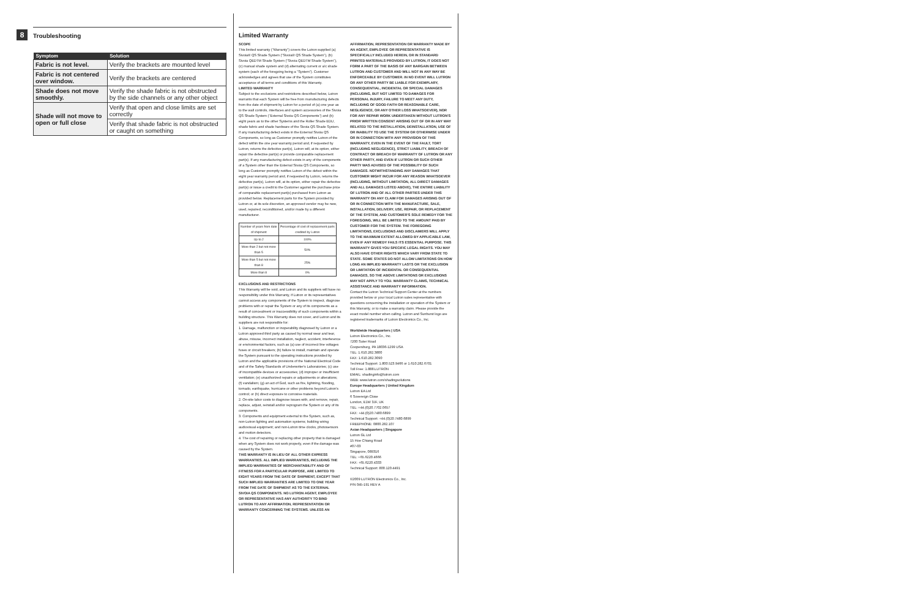8
Troubleshooting
| Symptom | Solution |
| --- | --- |
| Fabric is not level. | Verify the brackets are mounted level |
| Fabric is not centered over window. | Verify the brackets are centered |
| Shade does not move smoothly. | Verify the shade fabric is not obstructed by the side channels or any other object |
| Shade will not move to open or full close | Verify that open and close limits are set correctly |
| | Verify that shade fabric is not obstructed or caught on something |
Limited Warranty
SCOPE
This limited warranty ("Warranty") covers the Lutron supplied (a) Sivoia® QS Shade System ("Sivoia® QS Shade System"), (b) Sivoia QEDTM Shade System ("Sivoia QEDTM Shade System"), (c) manual shade system and (d) alternating current or a/c shade system (each of the foregoing being a "System"). Customer acknowledges and agrees that use of the System constitutes acceptance of all terms and conditions of this Warranty.
LIMITED WARRANTY
Subject to the exclusions and restrictions described below, Lutron warrants that each System will be free from manufacturing defects from the date of shipment by Lutron for a period of (a) one year as to the wall controls, interfaces and system accessories of the Sivoia QS Shade System ("External Sivoia QS Components") and (b) eight years as to the other Systems and the Roller Shade EDU, shade fabric and shade hardware of the Sivoia QS Shade System. If any manufacturing defect exists in the External Sivoia QS Components, so long as Customer promptly notifies Lutron of the defect within the one year warranty period and, if requested by Lutron, returns the defective part(s), Lutron will, at its option, either repair the defective part(s) or provide comparable replacement part(s). If any manufacturing defect exists in any of the components of a System other than the External Sivoia QS Components, so long as Customer promptly notifies Lutron of the defect within the eight year warranty period and, if requested by Lutron, returns the defective part(s), Lutron will, at its option, either repair the defective part(s) or issue a credit to the Customer against the purchase price of comparable replacement part(s) purchased from Lutron as provided below. Replacement parts for the System provided by Lutron or, at its sole discretion, an approved vendor may be new, used, repaired, reconditioned, and/or made by a different manufacturer.
| Number of years from date of shipment | Percentage of cost of replacement parts credited by Lutron |
| Up to 2 | 100% |
| More than 2 but not more than 5 | 50% |
| More than 5 but not more than 8 | 25% |
| More than 8 | 0% |
EXCLUSIONS AND RESTRICTIONS
This Warranty will be void, and Lutron and its suppliers will have no responsibility under this Warranty, if Lutron or its representatives cannot access any components of the System to inspect, diagnose problems with or repair the System or any of its components as a result of concealment or inaccessibility of such components within a building structure. This Warranty does not cover, and Lutron and its suppliers are not responsible for:
1. Damage, malfunction or inoperability diagnosed by Lutron or a Lutron approved third party as caused by normal wear and tear, abuse, misuse, incorrect installation, neglect, accident, interference or environmental factors, such as (a) use of incorrect line voltages fuses or circuit breakers; (b) failure to install, maintain and operate the System pursuant to the operating instructions provided by Lutron and the applicable provisions of the National Electrical Code and of the Safety Standards of Underwriter's Laboratories; (c) use of incompatible devices or accessories; (d) improper or insufficient ventilation; (e) unauthorized repairs or adjustments or alterations; (f) vandalism; (g) an act of God, such as fire, lightning, flooding, tornado, earthquake, hurricane or other problems beyond Lutron's control; or (h) direct exposure to corrosive materials.
2. On-site labor costs to diagnose issues with, and remove, repair, replace, adjust, reinstall and/or reprogram the System or any of its components.
3. Components and equipment external to the System, such as, non-Lutron lighting and automation systems; building wiring audiovisual equipment; and non-Lutron time clocks, photosensors and motion detectors.
4. The cost of repairing or replacing other property that is damaged when any System does not work properly, even if the damage was caused by the System.
THIS WARRANTY IS IN LIEU OF ALL OTHER EXPRESS WARRANTIES. ALL IMPLIED WARRANTIES, INCLUDING THE IMPLIED WARRANTIES OF MERCHANTABILITY AND OF FITNESS FOR A PARTICULAR PURPOSE, ARE LIMITED TO EIGHT YEARS FROM THE DATE OF SHIPMENT, EXCEPT THAT SUCH IMPLIED WARRANTIES ARE LIMITED TO ONE YEAR FROM THE DATE OF SHIPMENT AS TO THE EXTERNAL SIVOIA QS COMPONENTS. NO LUTRON AGENT, EMPLOYEE OR REPRESENTATIVE HAS ANY AUTHORITY TO BIND LUTRON TO ANY AFFIRMATION, REPRESENTATION OR WARRANTY CONCERNING THE SYSTEMS. UNLESS AN
AFFIRMATION, REPRESENTATION OR WARRANTY MADE BY AN AGENT, EMPLOYEE OR REPRESENTATIVE IS SPECIFICALLY INCLUDED HEREIN, OR IN STANDARD PRINTED MATERIALS PROVIDED BY LUTRON, IT DOES NOT FORM A PART OF THE BASIS OF ANY BARGAIN BETWEEN LUTRON AND CUSTOMER AND WILL NOT IN ANY WAY BE ENFORCEABLE BY CUSTOMER. IN NO EVENT WILL LUTRON OR ANY OTHER PARTY BE LIABLE FOR EXEMPLARY, CONSEQUENTIAL, INCIDENTAL OR SPECIAL DAMAGES (INCLUDING, BUT NOT LIMITED TO DAMAGES FOR PERSONAL INJURY, FAILURE TO MEET ANY DUTY, INCLUDING OF GOOD FAITH OR REASONABLE CARE, NEGLIGENCE, OR ANY OTHER LOSS WHATSOEVER), NOR FOR ANY REPAIR WORK UNDERTAKEN WITHOUT LUTRON'S PRIOR WRITTEN CONSENT ARISING OUT OF OR IN ANY WAY RELATED TO THE INSTALLATION, DEINSTALLATION, USE OF OR INABILITY TO USE THE SYSTEM OR OTHERWISE UNDER OR IN CONNECTION WITH ANY PROVISION OF THIS WARRANTY, EVEN IN THE EVENT OF THE FAULT, TORT (INCLUDING NEGLIGENCE), STRICT LIABILITY, BREACH OF CONTRACT OR BREACH OF WARRANTY OF LUTRON OR ANY OTHER PARTY, AND EVEN IF LUTRON OR SUCH OTHER PARTY WAS ADVISED OF THE POSSIBILITY OF SUCH DAMAGES. NOTWITHSTANDING ANY DAMAGES THAT CUSTOMER MIGHT INCUR FOR ANY REASON WHATSOEVER (INCLUDING, WITHOUT LIMITATION, ALL DIRECT DAMAGES AND ALL DAMAGES LISTED ABOVE), THE ENTIRE LIABILITY OF LUTRON AND OF ALL OTHER PARTIES UNDER THIS WARRANTY ON ANY CLAIM FOR DAMAGES ARISING OUT OF OR IN CONNECTION WITH THE MANUFACTURE, SALE, INSTALLATION, DELIVERY, USE, REPAIR, OR REPLACEMENT OF THE SYSTEM, AND CUSTOMER'S SOLE REMEDY FOR THE FOREGOING, WILL BE LIMITED TO THE AMOUNT PAID BY CUSTOMER FOR THE SYSTEM. THE FOREGOING LIMITATIONS, EXCLUSIONS AND DISCLAIMERS WILL APPLY TO THE MAXIMUM EXTENT ALLOWED BY APPLICABLE LAW, EVEN IF ANY REMEDY FAILS ITS ESSENTIAL PURPOSE. THIS WARRANTY GIVES YOU SPECIFIC LEGAL RIGHTS. YOU MAY ALSO HAVE OTHER RIGHTS WHICH VARY FROM STATE TO STATE. SOME STATES DO NOT ALLOW LIMITATIONS ON HOW LONG AN IMPLIED WARRANTY LASTS OR THE EXCLUSION OR LIMITATION OF INCIDENTAL OR CONSEQUENTIAL DAMAGES, SO THE ABOVE LIMITATIONS OR EXCLUSIONS MAY NOT APPLY TO YOU. WARRANTY CLAIMS, TECHNICAL ASSISTANCE AND WARRANTY INFORMATION.
Contact the Lutron Technical Support Center at the numbers provided below or your local Lutron sales representative with questions concerning the installation or operation of the System or this Warranty, or to make a warranty claim. Please provide the exact model number when calling. Lutron and Sunburst logo are registered trademarks of Lutron Electronics Co., Inc.
Worldwide Headquarters | USA
Lutron Electronics Co., Inc.
7200 Suter Road
Coopersburg, PA 18036-1299 USA
TEL: 1.610.282.3800
FAX: 1.610.282.3090
Technical Support: 1.800.523.9466 or 1.610.282.6701
Toll Free: 1.888.LUTRON
EMAIL: shadinginfo@lutron.com
WEB: www.lutron.com/shadingsolutions
Europe Headquarters | United Kingdom
Lutron EA Ltd
6 Sovereign Close
London, E1W 3JF, UK
TEL: +44.(0)20.7702.0657
FAX: +44.(0)20.7480.6899
Technical Support: +44.(0)20.7480.6899
FREEPHONE: 0800.282.107
Asian Headquarters | Singapore
Lutron GL Ltd
15 Hoe Chiang Road
#07-03
Singapore, 089316
TEL: +65.6220.4666
FAX: +65.6220.4333
Technical Support: 800.120.4491
©2009 LUTRON Electronics Co., Inc.
P/N 045-191 REV A